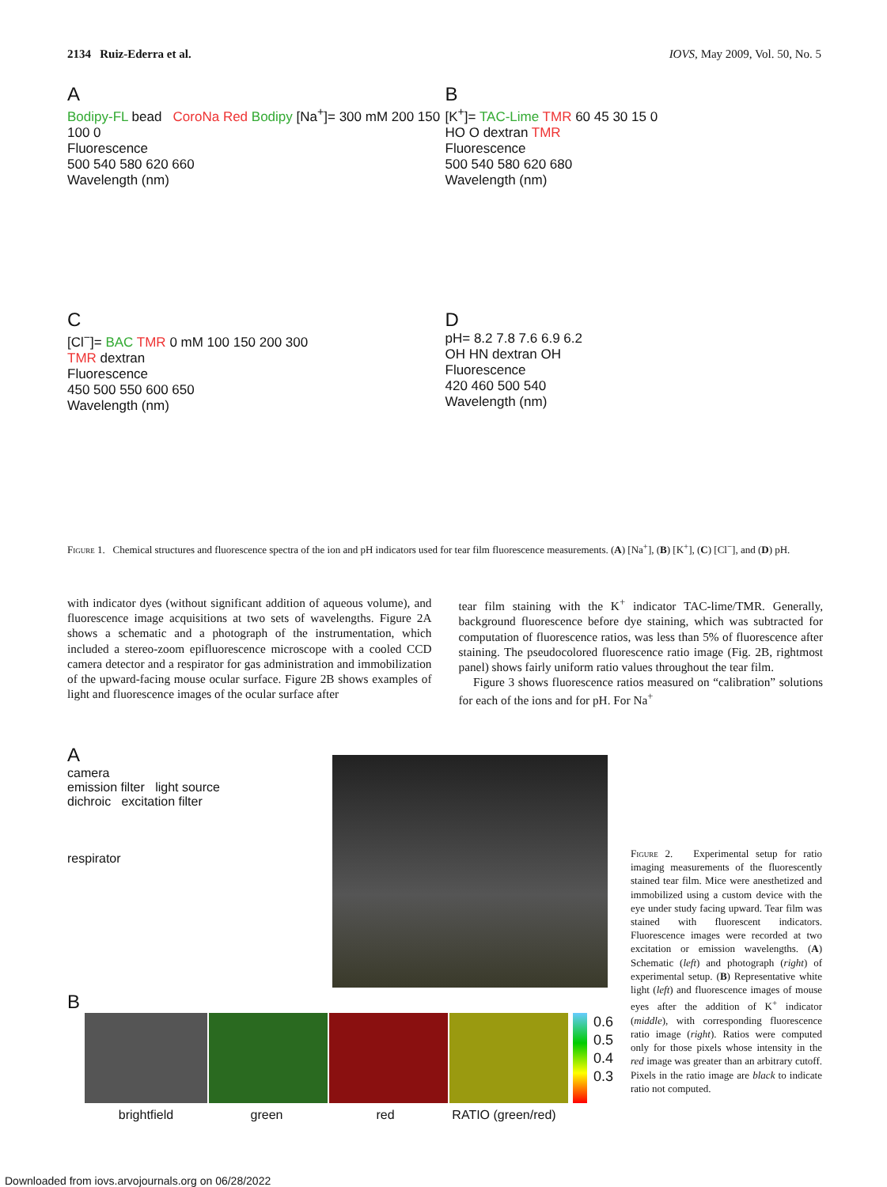2134 Ruiz-Ederra et al. IOVS, May 2009, Vol. 50, No. 5
A
Bodipy-FL bead CoroNa Red Bodipy [Na<sup>+</sup>]= 300 mM 200 150 100 0
Fluorescence
500 540 580 620 660
Wavelength (nm)
B
[K<sup>+</sup>]= TAC-Lime TMR 60 45 30 15 0
HO O dextran TMR
Fluorescence
500 540 580 620 680
Wavelength (nm)
C
[Cl<sup>−</sup>]= BAC TMR 0 mM 100 150 200 300
TMR dextran
Fluorescence
450 500 550 600 650
Wavelength (nm)
D
pH= 8.2 7.8 7.6 6.9 6.2
OH HN dextran OH
Fluorescence
420 460 500 540
Wavelength (nm)
Figure 1. Chemical structures and fluorescence spectra of the ion and pH indicators used for tear film fluorescence measurements. (A) [Na<sup>+</sup>], (B) [K<sup>+</sup>], (C) [Cl<sup>−</sup>], and (D) pH.
with indicator dyes (without significant addition of aqueous volume), and fluorescence image acquisitions at two sets of wavelengths. Figure 2A shows a schematic and a photograph of the instrumentation, which included a stereo-zoom epifluorescence microscope with a cooled CCD camera detector and a respirator for gas administration and immobilization of the upward-facing mouse ocular surface. Figure 2B shows examples of light and fluorescence images of the ocular surface after
tear film staining with the K<sup>+</sup> indicator TAC-lime/TMR. Generally, background fluorescence before dye staining, which was subtracted for computation of fluorescence ratios, was less than 5% of fluorescence after staining. The pseudocolored fluorescence ratio image (Fig. 2B, rightmost panel) shows fairly uniform ratio values throughout the tear film.
Figure 3 shows fluorescence ratios measured on “calibration” solutions for each of the ions and for pH. For Na<sup>+</sup>
A
camera
emission filter light source
dichroic excitation filter
respirator
B
0.6
0.5
0.4
0.3
brightfield green red RATIO (green/red)
Figure 2. Experimental setup for ratio imaging measurements of the fluorescently stained tear film. Mice were anesthetized and immobilized using a custom device with the eye under study facing upward. Tear film was stained with fluorescent indicators. Fluorescence images were recorded at two excitation or emission wavelengths. (A) Schematic (left) and photograph (right) of experimental setup. (B) Representative white light (left) and fluorescence images of mouse eyes after the addition of K<sup>+</sup> indicator (middle), with corresponding fluorescence ratio image (right). Ratios were computed only for those pixels whose intensity in the red image was greater than an arbitrary cutoff. Pixels in the ratio image are black to indicate ratio not computed.
Downloaded from iovs.arvojournals.org on 06/28/2022